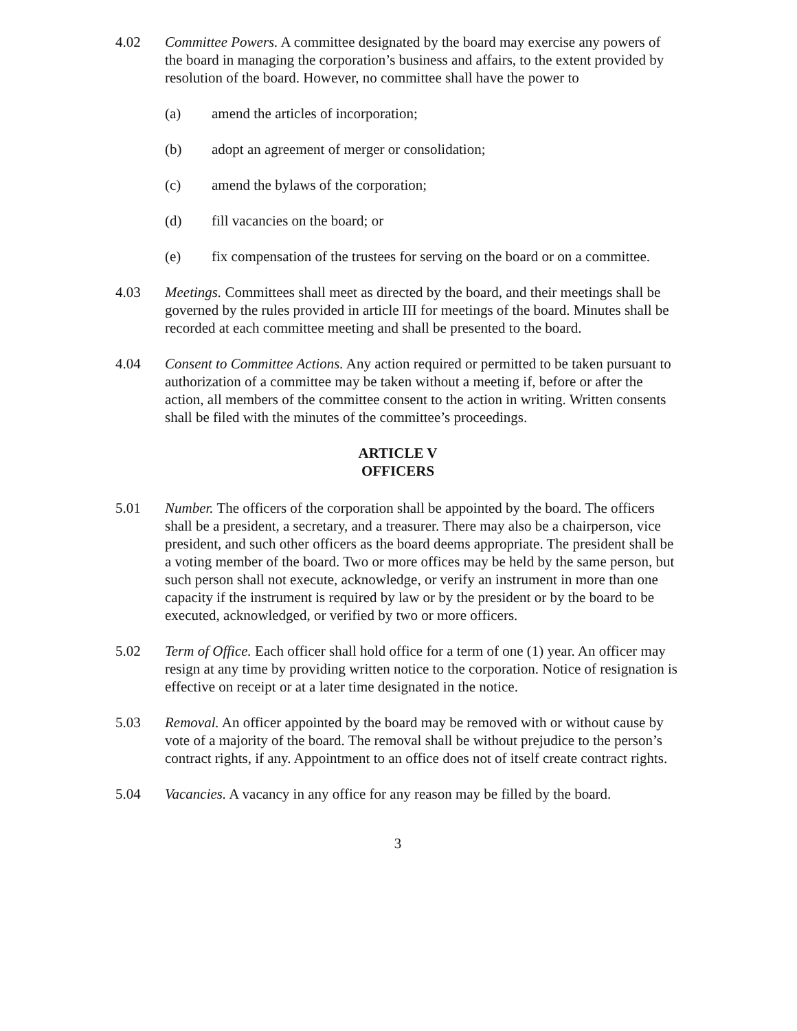4.02 Committee Powers. A committee designated by the board may exercise any powers of the board in managing the corporation’s business and affairs, to the extent provided by resolution of the board. However, no committee shall have the power to
(a) amend the articles of incorporation;
(b) adopt an agreement of merger or consolidation;
(c) amend the bylaws of the corporation;
(d) fill vacancies on the board; or
(e) fix compensation of the trustees for serving on the board or on a committee.
4.03 Meetings. Committees shall meet as directed by the board, and their meetings shall be governed by the rules provided in article III for meetings of the board. Minutes shall be recorded at each committee meeting and shall be presented to the board.
4.04 Consent to Committee Actions. Any action required or permitted to be taken pursuant to authorization of a committee may be taken without a meeting if, before or after the action, all members of the committee consent to the action in writing. Written consents shall be filed with the minutes of the committee’s proceedings.
ARTICLE V
OFFICERS
5.01 Number. The officers of the corporation shall be appointed by the board. The officers shall be a president, a secretary, and a treasurer. There may also be a chairperson, vice president, and such other officers as the board deems appropriate. The president shall be a voting member of the board. Two or more offices may be held by the same person, but such person shall not execute, acknowledge, or verify an instrument in more than one capacity if the instrument is required by law or by the president or by the board to be executed, acknowledged, or verified by two or more officers.
5.02 Term of Office. Each officer shall hold office for a term of one (1) year. An officer may resign at any time by providing written notice to the corporation. Notice of resignation is effective on receipt or at a later time designated in the notice.
5.03 Removal. An officer appointed by the board may be removed with or without cause by vote of a majority of the board. The removal shall be without prejudice to the person’s contract rights, if any. Appointment to an office does not of itself create contract rights.
5.04 Vacancies. A vacancy in any office for any reason may be filled by the board.
3